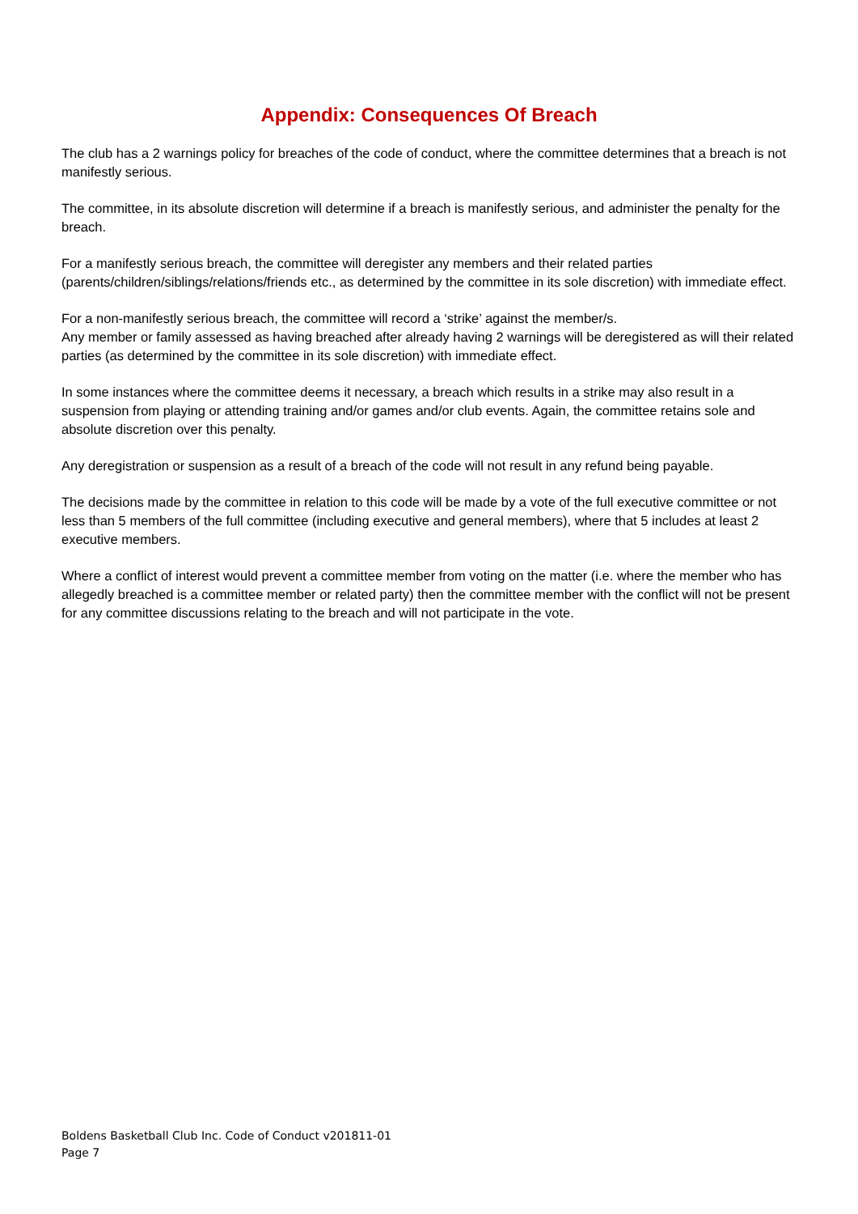Appendix: Consequences Of Breach
The club has a 2 warnings policy for breaches of the code of conduct, where the committee determines that a breach is not manifestly serious.
The committee, in its absolute discretion will determine if a breach is manifestly serious, and administer the penalty for the breach.
For a manifestly serious breach, the committee will deregister any members and their related parties (parents/children/siblings/relations/friends etc., as determined by the committee in its sole discretion) with immediate effect.
For a non-manifestly serious breach, the committee will record a ‘strike’ against the member/s.
Any member or family assessed as having breached after already having 2 warnings will be deregistered as will their related parties (as determined by the committee in its sole discretion) with immediate effect.
In some instances where the committee deems it necessary, a breach which results in a strike may also result in a suspension from playing or attending training and/or games and/or club events. Again, the committee retains sole and absolute discretion over this penalty.
Any deregistration or suspension as a result of a breach of the code will not result in any refund being payable.
The decisions made by the committee in relation to this code will be made by a vote of the full executive committee or not less than 5 members of the full committee (including executive and general members), where that 5 includes at least 2 executive members.
Where a conflict of interest would prevent a committee member from voting on the matter (i.e. where the member who has allegedly breached is a committee member or related party) then the committee member with the conflict will not be present for any committee discussions relating to the breach and will not participate in the vote.
Boldens Basketball Club Inc. Code of Conduct v201811-01
Page 7